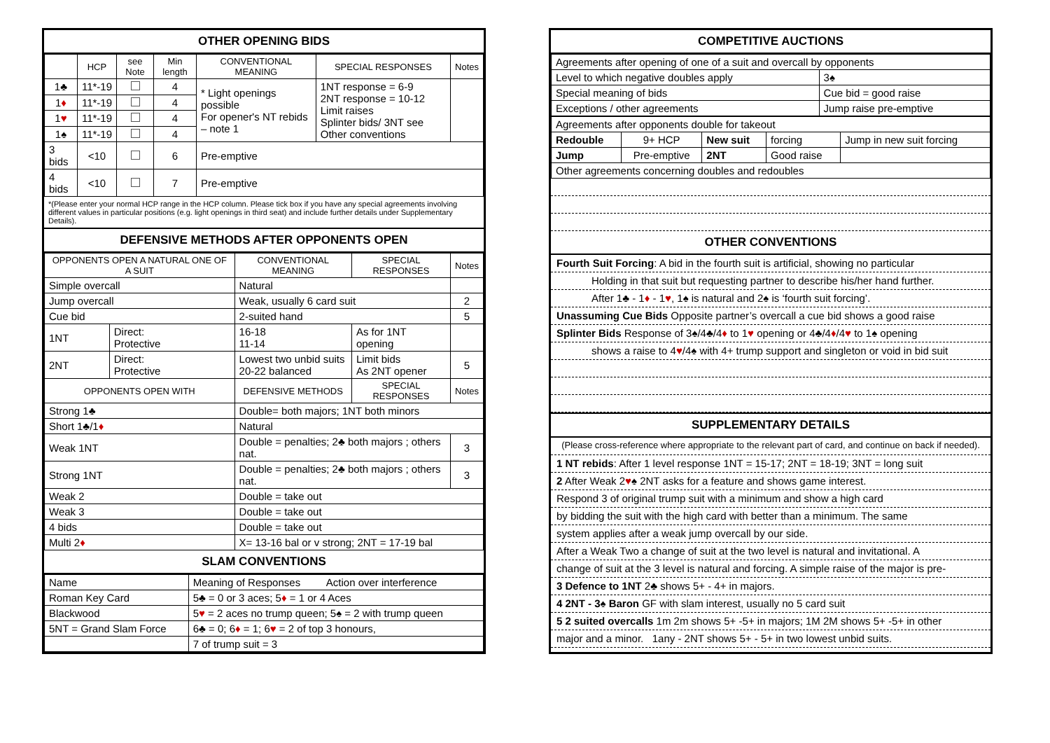OTHER OPENING BIDS
| | HCP | see Note | Min length | CONVENTIONAL MEANING | SPECIAL RESPONSES | Notes |
| --- | --- | --- | --- | --- | --- | --- |
| 1♣ | 11*-19 | | 4 | * Light openings possible For opener's NT rebids – note 1 | 1NT response = 6-9 2NT response = 10-12 Limit raises Splinter bids/ 3NT see Other conventions | |
| 1 ♦ | 11*-19 | | 4 | | | |
| 1 ♥ | 11*-19 | | 4 | | | |
| 1♠ | 11*-19 | | 4 | | | |
| 3 bids | <10 | | 6 | Pre-emptive | | |
| 4 bids | <10 | | 7 | Pre-emptive | | |
*(Please enter your normal HCP range in the HCP column. Please tick box if you have any special agreements involving different values in particular positions (e.g. light openings in third seat) and include further details under Supplementary Details).
DEFENSIVE METHODS AFTER OPPONENTS OPEN
| OPPONENTS OPEN A NATURAL ONE OF A SUIT | | CONVENTIONAL MEANING | SPECIAL RESPONSES | Notes |
| --- | --- | --- | --- | --- |
| Simple overcall | | Natural | | |
| Jump overcall | | Weak, usually 6 card suit | | 2 |
| Cue bid | | 2-suited hand | | 5 |
| 1NT | Direct: Protective | 16-18 11-14 | As for 1NT opening | |
| 2NT | Direct: Protective | Lowest two unbid suits 20-22 balanced | Limit bids As 2NT opener | 5 |
| OPPONENTS OPEN WITH | | DEFENSIVE METHODS | SPECIAL RESPONSES | Notes |
| Strong 1♣ | | Double= both majors; 1NT both minors | | |
| Short 1♣/1 ♦ | | Natural | | |
| Weak 1NT | | Double = penalties; 2♣ both majors ; others nat. | | 3 |
| Strong 1NT | | Double = penalties; 2♣ both majors ; others nat. | | 3 |
| Weak 2 | | Double = take out | | |
| Weak 3 | | Double = take out | | |
| 4 bids | | Double = take out | | |
| Multi 2 ♦ | | X= 13-16 bal or v strong; 2NT = 17-19 bal | | |
SLAM CONVENTIONS
| Name | Meaning of Responses Action over interference |
| Roman Key Card | 5♣ = 0 or 3 aces; 5 ♦ = 1 or 4 Aces |
| Blackwood | 5 ♥ = 2 aces no trump queen; 5♠ = 2 with trump queen |
| 5NT = Grand Slam Force | 6♣ = 0; 6 ♦ = 1; 6 ♥ = 2 of top 3 honours, |
| | 7 of trump suit = 3 |
COMPETITIVE AUCTIONS
| Agreements after opening of one of a suit and overcall by opponents | |
| Level to which negative doubles apply | 3♠ |
| Special meaning of bids | Cue bid = good raise |
| Exceptions / other agreements | Jump raise pre-emptive |
| Agreements after opponents double for takeout | | | | |
| Redouble | 9+ HCP | New suit | forcing | Jump in new suit forcing |
| Jump | Pre-emptive | 2NT | Good raise | |
| Other agreements concerning doubles and redoubles | | | | |
OTHER CONVENTIONS
Fourth Suit Forcing: A bid in the fourth suit is artificial, showing no particular
Holding in that suit but requesting partner to describe his/her hand further.
After 1♣ - 1♦ - 1♥, 1♠ is natural and 2♠ is ‘fourth suit forcing’.
Unassuming Cue Bids Opposite partner’s overcall a cue bid shows a good raise
Splinter Bids Response of 3♠/4♣/4♦ to 1♥ opening or 4♣/4♦/4♥ to 1♠ opening
shows a raise to 4♥/4♠ with 4+ trump support and singleton or void in bid suit
SUPPLEMENTARY DETAILS
(Please cross-reference where appropriate to the relevant part of card, and continue on back if needed).
1 NT rebids: After 1 level response 1NT = 15-17; 2NT = 18-19; 3NT = long suit
2 After Weak 2♥♠ 2NT asks for a feature and shows game interest.
Respond 3 of original trump suit with a minimum and show a high card
by bidding the suit with the high card with better than a minimum. The same
system applies after a weak jump overcall by our side.
After a Weak Two a change of suit at the two level is natural and invitational. A
change of suit at the 3 level is natural and forcing. A simple raise of the major is pre-
3 Defence to 1NT 2♣ shows 5+ - 4+ in majors.
4 2NT - 3♠ Baron GF with slam interest, usually no 5 card suit
5 2 suited overcalls 1m 2m shows 5+ -5+ in majors; 1M 2M shows 5+ -5+ in other
major and a minor. 1any - 2NT shows 5+ - 5+ in two lowest unbid suits.